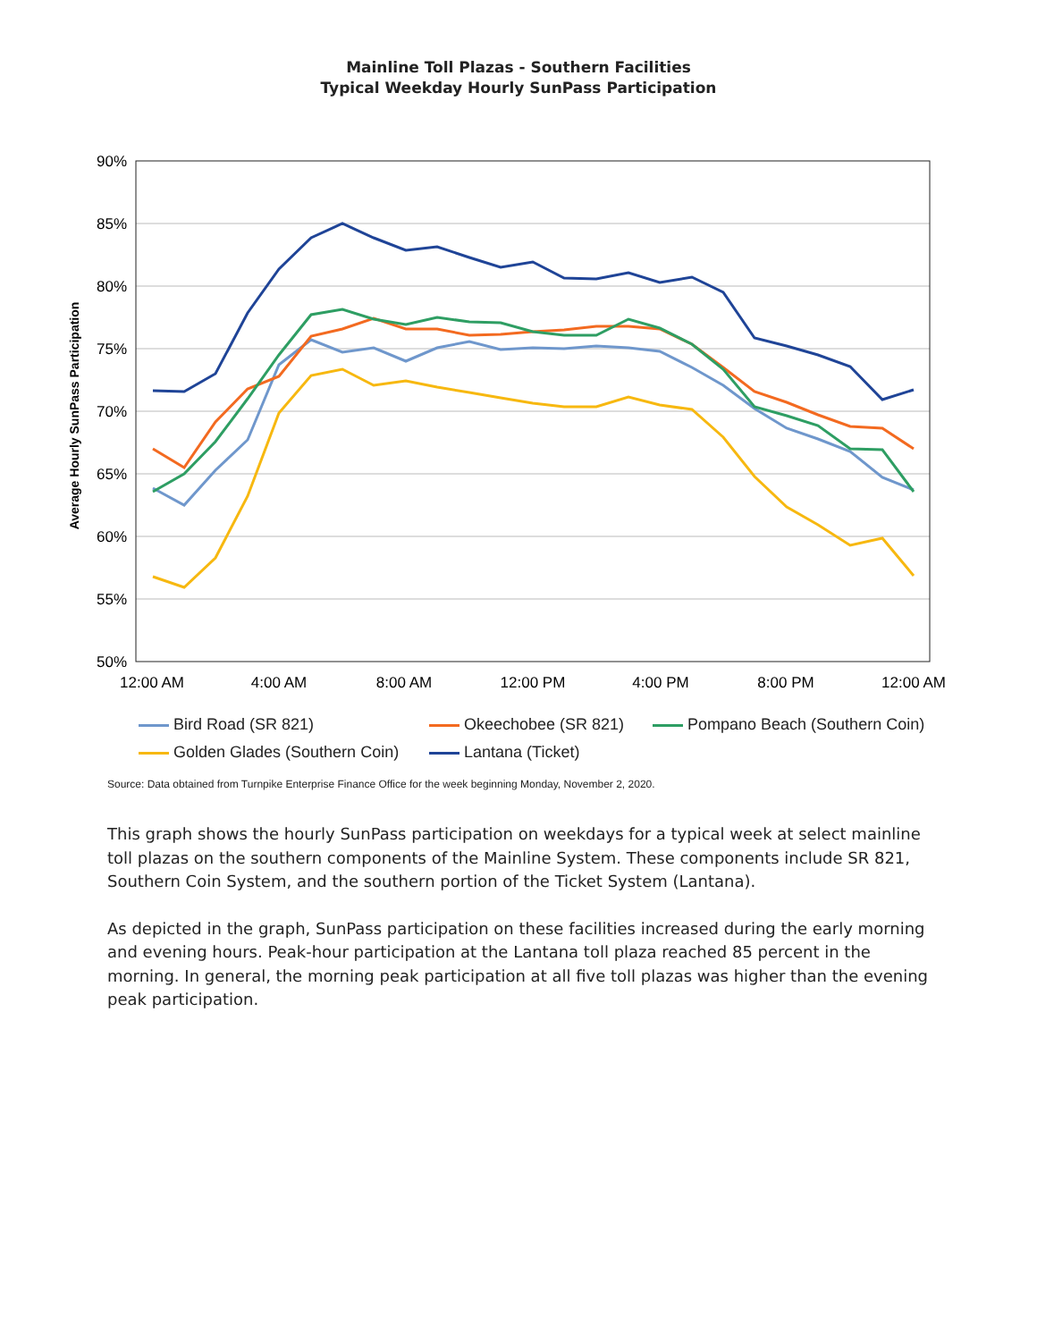Mainline Toll Plazas - Southern Facilities
Typical Weekday Hourly SunPass Participation
90%
85%
80%
75%
70%
65%
60%
55%
50%
12:00 AM
4:00 AM
8:00 AM
12:00 PM
4:00 PM
8:00 PM
12:00 AM
Average Hourly SunPass Participation
Bird Road (SR 821) Okeechobee (SR 821) Pompano Beach (Southern Coin)
Golden Glades (Southern Coin) Lantana (Ticket)
Source: Data obtained from Turnpike Enterprise Finance Office for the week beginning Monday, November 2, 2020.
This graph shows the hourly SunPass participation on weekdays for a typical week at select mainline toll plazas on the southern components of the Mainline System. These components include SR 821, Southern Coin System, and the southern portion of the Ticket System (Lantana).
As depicted in the graph, SunPass participation on these facilities increased during the early morning and evening hours. Peak-hour participation at the Lantana toll plaza reached 85 percent in the morning. In general, the morning peak participation at all five toll plazas was higher than the evening peak participation.